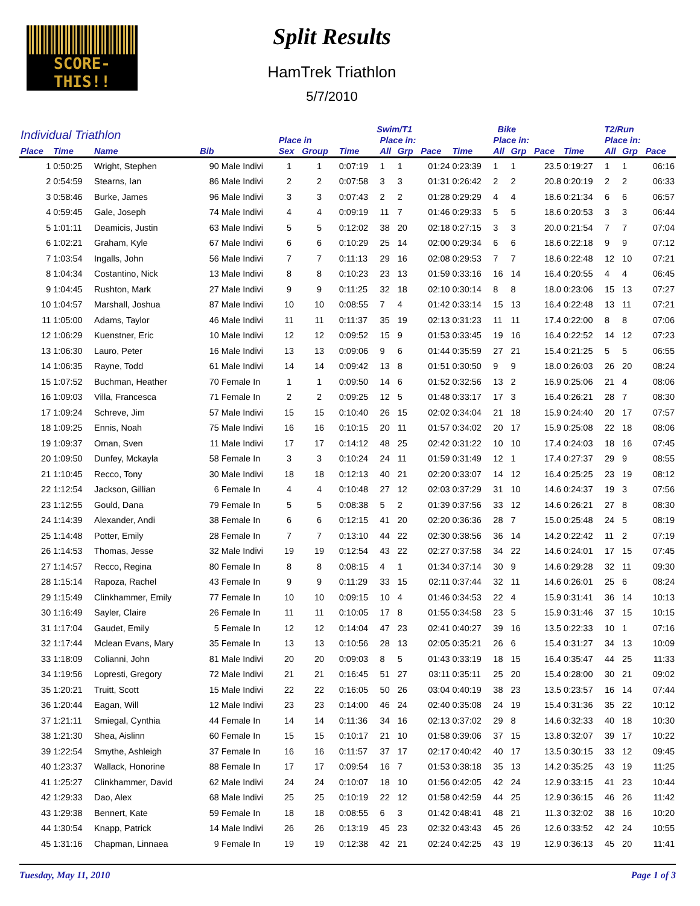SCORE-THIS!!
Split Results
HamTrek Triathlon
5/7/2010
| Individual Triathlon | | | | | | | Swim/T1 | | | | Bike | | | | T2/Run | | | |
| --- | --- | --- | --- | --- | --- | --- | --- | --- | --- | --- | --- | --- | --- | --- | --- | --- | --- | --- |
| | | | | | Place in | | | Place in: | | | | Place in: | | | | Place in: | | |
| Place | Time | Name | Bib | | Sex | Group | Time | All | Grp | Pace | Time | All | Grp | Pace | Time | All | Grp | Pace |
| 1 | 0:50:25 | Wright, Stephen | 90 | Male Indivi | 1 | 1 | 0:07:19 | 1 | 1 | 01:24 | 0:23:39 | 1 | 1 | 23.5 | 0:19:27 | 1 | 1 | 06:16 |
| 2 | 0:54:59 | Stearns, Ian | 86 | Male Indivi | 2 | 2 | 0:07:58 | 3 | 3 | 01:31 | 0:26:42 | 2 | 2 | 20.8 | 0:20:19 | 2 | 2 | 06:33 |
| 3 | 0:58:46 | Burke, James | 96 | Male Indivi | 3 | 3 | 0:07:43 | 2 | 2 | 01:28 | 0:29:29 | 4 | 4 | 18.6 | 0:21:34 | 6 | 6 | 06:57 |
| 4 | 0:59:45 | Gale, Joseph | 74 | Male Indivi | 4 | 4 | 0:09:19 | 11 | 7 | 01:46 | 0:29:33 | 5 | 5 | 18.6 | 0:20:53 | 3 | 3 | 06:44 |
| 5 | 1:01:11 | Deamicis, Justin | 63 | Male Indivi | 5 | 5 | 0:12:02 | 38 | 20 | 02:18 | 0:27:15 | 3 | 3 | 20.0 | 0:21:54 | 7 | 7 | 07:04 |
| 6 | 1:02:21 | Graham, Kyle | 67 | Male Indivi | 6 | 6 | 0:10:29 | 25 | 14 | 02:00 | 0:29:34 | 6 | 6 | 18.6 | 0:22:18 | 9 | 9 | 07:12 |
| 7 | 1:03:54 | Ingalls, John | 56 | Male Indivi | 7 | 7 | 0:11:13 | 29 | 16 | 02:08 | 0:29:53 | 7 | 7 | 18.6 | 0:22:48 | 12 | 10 | 07:21 |
| 8 | 1:04:34 | Costantino, Nick | 13 | Male Indivi | 8 | 8 | 0:10:23 | 23 | 13 | 01:59 | 0:33:16 | 16 | 14 | 16.4 | 0:20:55 | 4 | 4 | 06:45 |
| 9 | 1:04:45 | Rushton, Mark | 27 | Male Indivi | 9 | 9 | 0:11:25 | 32 | 18 | 02:10 | 0:30:14 | 8 | 8 | 18.0 | 0:23:06 | 15 | 13 | 07:27 |
| 10 | 1:04:57 | Marshall, Joshua | 87 | Male Indivi | 10 | 10 | 0:08:55 | 7 | 4 | 01:42 | 0:33:14 | 15 | 13 | 16.4 | 0:22:48 | 13 | 11 | 07:21 |
| 11 | 1:05:00 | Adams, Taylor | 46 | Male Indivi | 11 | 11 | 0:11:37 | 35 | 19 | 02:13 | 0:31:23 | 11 | 11 | 17.4 | 0:22:00 | 8 | 8 | 07:06 |
| 12 | 1:06:29 | Kuenstner, Eric | 10 | Male Indivi | 12 | 12 | 0:09:52 | 15 | 9 | 01:53 | 0:33:45 | 19 | 16 | 16.4 | 0:22:52 | 14 | 12 | 07:23 |
| 13 | 1:06:30 | Lauro, Peter | 16 | Male Indivi | 13 | 13 | 0:09:06 | 9 | 6 | 01:44 | 0:35:59 | 27 | 21 | 15.4 | 0:21:25 | 5 | 5 | 06:55 |
| 14 | 1:06:35 | Rayne, Todd | 61 | Male Indivi | 14 | 14 | 0:09:42 | 13 | 8 | 01:51 | 0:30:50 | 9 | 9 | 18.0 | 0:26:03 | 26 | 20 | 08:24 |
| 15 | 1:07:52 | Buchman, Heather | 70 | Female In | 1 | 1 | 0:09:50 | 14 | 6 | 01:52 | 0:32:56 | 13 | 2 | 16.9 | 0:25:06 | 21 | 4 | 08:06 |
| 16 | 1:09:03 | Villa, Francesca | 71 | Female In | 2 | 2 | 0:09:25 | 12 | 5 | 01:48 | 0:33:17 | 17 | 3 | 16.4 | 0:26:21 | 28 | 7 | 08:30 |
| 17 | 1:09:24 | Schreve, Jim | 57 | Male Indivi | 15 | 15 | 0:10:40 | 26 | 15 | 02:02 | 0:34:04 | 21 | 18 | 15.9 | 0:24:40 | 20 | 17 | 07:57 |
| 18 | 1:09:25 | Ennis, Noah | 75 | Male Indivi | 16 | 16 | 0:10:15 | 20 | 11 | 01:57 | 0:34:02 | 20 | 17 | 15.9 | 0:25:08 | 22 | 18 | 08:06 |
| 19 | 1:09:37 | Oman, Sven | 11 | Male Indivi | 17 | 17 | 0:14:12 | 48 | 25 | 02:42 | 0:31:22 | 10 | 10 | 17.4 | 0:24:03 | 18 | 16 | 07:45 |
| 20 | 1:09:50 | Dunfey, Mckayla | 58 | Female In | 3 | 3 | 0:10:24 | 24 | 11 | 01:59 | 0:31:49 | 12 | 1 | 17.4 | 0:27:37 | 29 | 9 | 08:55 |
| 21 | 1:10:45 | Recco, Tony | 30 | Male Indivi | 18 | 18 | 0:12:13 | 40 | 21 | 02:20 | 0:33:07 | 14 | 12 | 16.4 | 0:25:25 | 23 | 19 | 08:12 |
| 22 | 1:12:54 | Jackson, Gillian | 6 | Female In | 4 | 4 | 0:10:48 | 27 | 12 | 02:03 | 0:37:29 | 31 | 10 | 14.6 | 0:24:37 | 19 | 3 | 07:56 |
| 23 | 1:12:55 | Gould, Dana | 79 | Female In | 5 | 5 | 0:08:38 | 5 | 2 | 01:39 | 0:37:56 | 33 | 12 | 14.6 | 0:26:21 | 27 | 8 | 08:30 |
| 24 | 1:14:39 | Alexander, Andi | 38 | Female In | 6 | 6 | 0:12:15 | 41 | 20 | 02:20 | 0:36:36 | 28 | 7 | 15.0 | 0:25:48 | 24 | 5 | 08:19 |
| 25 | 1:14:48 | Potter, Emily | 28 | Female In | 7 | 7 | 0:13:10 | 44 | 22 | 02:30 | 0:38:56 | 36 | 14 | 14.2 | 0:22:42 | 11 | 2 | 07:19 |
| 26 | 1:14:53 | Thomas, Jesse | 32 | Male Indivi | 19 | 19 | 0:12:54 | 43 | 22 | 02:27 | 0:37:58 | 34 | 22 | 14.6 | 0:24:01 | 17 | 15 | 07:45 |
| 27 | 1:14:57 | Recco, Regina | 80 | Female In | 8 | 8 | 0:08:15 | 4 | 1 | 01:34 | 0:37:14 | 30 | 9 | 14.6 | 0:29:28 | 32 | 11 | 09:30 |
| 28 | 1:15:14 | Rapoza, Rachel | 43 | Female In | 9 | 9 | 0:11:29 | 33 | 15 | 02:11 | 0:37:44 | 32 | 11 | 14.6 | 0:26:01 | 25 | 6 | 08:24 |
| 29 | 1:15:49 | Clinkhammer, Emily | 77 | Female In | 10 | 10 | 0:09:15 | 10 | 4 | 01:46 | 0:34:53 | 22 | 4 | 15.9 | 0:31:41 | 36 | 14 | 10:13 |
| 30 | 1:16:49 | Sayler, Claire | 26 | Female In | 11 | 11 | 0:10:05 | 17 | 8 | 01:55 | 0:34:58 | 23 | 5 | 15.9 | 0:31:46 | 37 | 15 | 10:15 |
| 31 | 1:17:04 | Gaudet, Emily | 5 | Female In | 12 | 12 | 0:14:04 | 47 | 23 | 02:41 | 0:40:27 | 39 | 16 | 13.5 | 0:22:33 | 10 | 1 | 07:16 |
| 32 | 1:17:44 | Mclean Evans, Mary | 35 | Female In | 13 | 13 | 0:10:56 | 28 | 13 | 02:05 | 0:35:21 | 26 | 6 | 15.4 | 0:31:27 | 34 | 13 | 10:09 |
| 33 | 1:18:09 | Colianni, John | 81 | Male Indivi | 20 | 20 | 0:09:03 | 8 | 5 | 01:43 | 0:33:19 | 18 | 15 | 16.4 | 0:35:47 | 44 | 25 | 11:33 |
| 34 | 1:19:56 | Lopresti, Gregory | 72 | Male Indivi | 21 | 21 | 0:16:45 | 51 | 27 | 03:11 | 0:35:11 | 25 | 20 | 15.4 | 0:28:00 | 30 | 21 | 09:02 |
| 35 | 1:20:21 | Truitt, Scott | 15 | Male Indivi | 22 | 22 | 0:16:05 | 50 | 26 | 03:04 | 0:40:19 | 38 | 23 | 13.5 | 0:23:57 | 16 | 14 | 07:44 |
| 36 | 1:20:44 | Eagan, Will | 12 | Male Indivi | 23 | 23 | 0:14:00 | 46 | 24 | 02:40 | 0:35:08 | 24 | 19 | 15.4 | 0:31:36 | 35 | 22 | 10:12 |
| 37 | 1:21:11 | Smiegal, Cynthia | 44 | Female In | 14 | 14 | 0:11:36 | 34 | 16 | 02:13 | 0:37:02 | 29 | 8 | 14.6 | 0:32:33 | 40 | 18 | 10:30 |
| 38 | 1:21:30 | Shea, Aislinn | 60 | Female In | 15 | 15 | 0:10:17 | 21 | 10 | 01:58 | 0:39:06 | 37 | 15 | 13.8 | 0:32:07 | 39 | 17 | 10:22 |
| 39 | 1:22:54 | Smythe, Ashleigh | 37 | Female In | 16 | 16 | 0:11:57 | 37 | 17 | 02:17 | 0:40:42 | 40 | 17 | 13.5 | 0:30:15 | 33 | 12 | 09:45 |
| 40 | 1:23:37 | Wallack, Honorine | 88 | Female In | 17 | 17 | 0:09:54 | 16 | 7 | 01:53 | 0:38:18 | 35 | 13 | 14.2 | 0:35:25 | 43 | 19 | 11:25 |
| 41 | 1:25:27 | Clinkhammer, David | 62 | Male Indivi | 24 | 24 | 0:10:07 | 18 | 10 | 01:56 | 0:42:05 | 42 | 24 | 12.9 | 0:33:15 | 41 | 23 | 10:44 |
| 42 | 1:29:33 | Dao, Alex | 68 | Male Indivi | 25 | 25 | 0:10:19 | 22 | 12 | 01:58 | 0:42:59 | 44 | 25 | 12.9 | 0:36:15 | 46 | 26 | 11:42 |
| 43 | 1:29:38 | Bennert, Kate | 59 | Female In | 18 | 18 | 0:08:55 | 6 | 3 | 01:42 | 0:48:41 | 48 | 21 | 11.3 | 0:32:02 | 38 | 16 | 10:20 |
| 44 | 1:30:54 | Knapp, Patrick | 14 | Male Indivi | 26 | 26 | 0:13:19 | 45 | 23 | 02:32 | 0:43:43 | 45 | 26 | 12.6 | 0:33:52 | 42 | 24 | 10:55 |
| 45 | 1:31:16 | Chapman, Linnaea | 9 | Female In | 19 | 19 | 0:12:38 | 42 | 21 | 02:24 | 0:42:25 | 43 | 19 | 12.9 | 0:36:13 | 45 | 20 | 11:41 |
Tuesday, May 11, 2010 Page 1 of 3